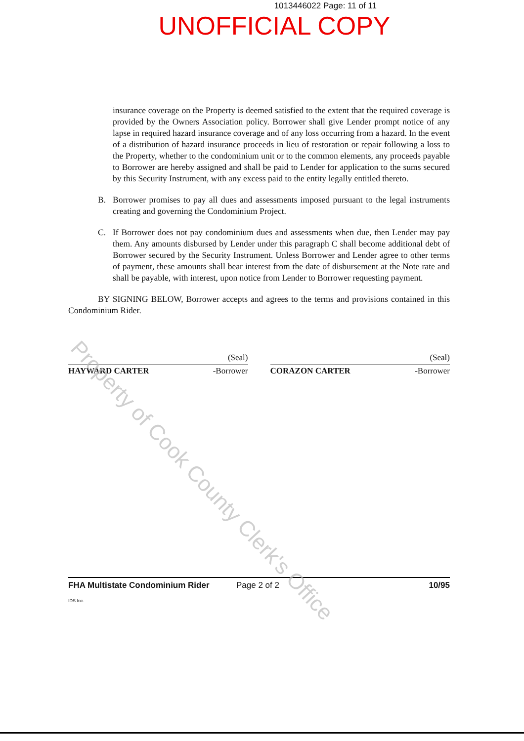1013446022 Page: 11 of 11
UNOFFICIAL COPY
insurance coverage on the Property is deemed satisfied to the extent that the required coverage is provided by the Owners Association policy. Borrower shall give Lender prompt notice of any lapse in required hazard insurance coverage and of any loss occurring from a hazard. In the event of a distribution of hazard insurance proceeds in lieu of restoration or repair following a loss to the Property, whether to the condominium unit or to the common elements, any proceeds payable to Borrower are hereby assigned and shall be paid to Lender for application to the sums secured by this Security Instrument, with any excess paid to the entity legally entitled thereto.
B. Borrower promises to pay all dues and assessments imposed pursuant to the legal instruments creating and governing the Condominium Project.
C. If Borrower does not pay condominium dues and assessments when due, then Lender may pay them. Any amounts disbursed by Lender under this paragraph C shall become additional debt of Borrower secured by the Security Instrument. Unless Borrower and Lender agree to other terms of payment, these amounts shall bear interest from the date of disbursement at the Note rate and shall be payable, with interest, upon notice from Lender to Borrower requesting payment.
BY SIGNING BELOW, Borrower accepts and agrees to the terms and provisions contained in this Condominium Rider.
(Seal)
HAYWARD CARTER -Borrower
(Seal)
CORAZON CARTER -Borrower
FHA Multistate Condominium Rider Page 2 of 2 10/95
IDS Inc.
Property of Cook County Clerk's Office